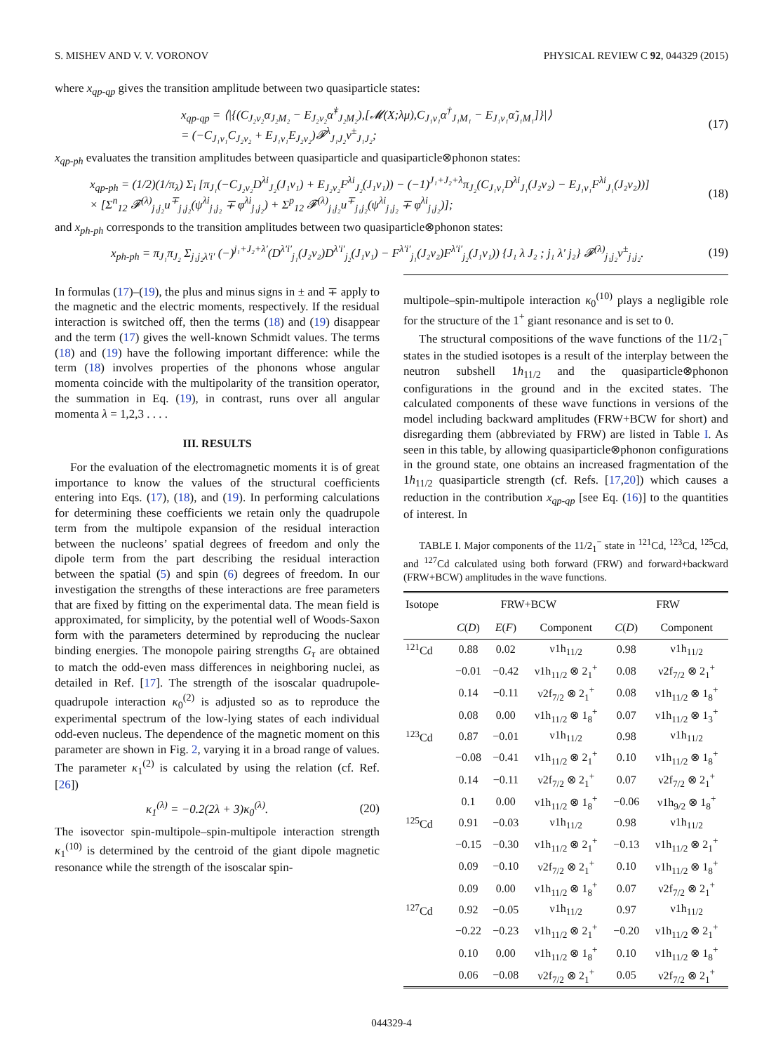S. MISHEV AND V. V. VORONOV PHYSICAL REVIEW C 92, 044329 (2015)
where x<sub>qp-qp</sub> gives the transition amplitude between two quasiparticle states:
x<sub>qp-qp</sub> = ⟨|{(C<sub>J₂ν₂</sub>α<sub>J₂M₂</sub> − E<sub>J₂ν₂</sub>α̃<sup>†</sup><sub>J₂M₂</sub>),[𝓜(X;λμ),C<sub>J₁ν₁</sub>α<sup>†</sup><sub>J₁M₁</sub> − E<sub>J₁ν₁</sub>α̃<sub>J₁M₁</sub>]}|⟩
= (−C<sub>J₁ν₁</sub>C<sub>J₂ν₂</sub> + E<sub>J₁ν₁</sub>E<sub>J₂ν₂</sub>)𝓕<sup>λ</sup><sub>J₁J₂</sub>v<sup>±</sup><sub>J₁J₂</sub>; (17)
x<sub>qp-ph</sub> evaluates the transition amplitudes between quasiparticle and quasiparticle⊗phonon states:
x<sub>qp-ph</sub> = (1/2)(1/π<sub>λ</sub>) Σ<sub>i</sub> [π<sub>J₁</sub>(−C<sub>J₂ν₂</sub>D<sup>λi</sup><sub>J₂</sub>(J₁ν₁) + E<sub>J₂ν₂</sub>F<sup>λi</sup><sub>J₂</sub>(J₁ν₁)) − (−1)<sup>J₁+J₂+λ</sup>π<sub>J₂</sub>(C<sub>J₁ν₁</sub>D<sup>λi</sup><sub>J₁</sub>(J₂ν₂) − E<sub>J₁ν₁</sub>F<sup>λi</sup><sub>J₁</sub>(J₂ν₂))]
× [Σ<sup>n</sup><sub>12</sub> 𝓕<sup>(λ)</sup><sub>j₁j₂</sub>u<sup>∓</sup><sub>j₁j₂</sub>(ψ<sup>λi</sup><sub>j₁j₂</sub> ∓ φ<sup>λi</sup><sub>j₁j₂</sub>) + Σ<sup>p</sup><sub>12</sub> 𝓕<sup>(λ)</sup><sub>j₁j₂</sub>u<sup>∓</sup><sub>j₁j₂</sub>(ψ<sup>λi</sup><sub>j₁j₂</sub> ∓ φ<sup>λi</sup><sub>j₁j₂</sub>)]; (18)
and x<sub>ph-ph</sub> corresponds to the transition amplitudes between two quasiparticle⊗phonon states:
x<sub>ph-ph</sub> = π<sub>J₁</sub>π<sub>J₂</sub> Σ<sub>j₁j₂λ′i′</sub> (−)<sup>j₁+J₂+λ′</sup>(D<sup>λ′i′</sup><sub>j₁</sub>(J₂ν₂)D<sup>λ′i′</sup><sub>j₂</sub>(J₁ν₁) − F<sup>λ′i′</sup><sub>j₁</sub>(J₂ν₂)F<sup>λ′i′</sup><sub>j₂</sub>(J₁ν₁)) {J₁ λ J₂ ; j₁ λ′ j₂} 𝓕<sup>(λ)</sup><sub>j₁j₂</sub>v<sup>±</sup><sub>j₁j₂</sub>. (19)
In formulas (17)–(19), the plus and minus signs in ± and ∓ apply to the magnetic and the electric moments, respectively. If the residual interaction is switched off, then the terms (18) and (19) disappear and the term (17) gives the well-known Schmidt values. The terms (18) and (19) have the following important difference: while the term (18) involves properties of the phonons whose angular momenta coincide with the multipolarity of the transition operator, the summation in Eq. (19), in contrast, runs over all angular momenta λ = 1,2,3 . . . .
III. RESULTS
For the evaluation of the electromagnetic moments it is of great importance to know the values of the structural coefficients entering into Eqs. (17), (18), and (19). In performing calculations for determining these coefficients we retain only the quadrupole term from the multipole expansion of the residual interaction between the nucleons’ spatial degrees of freedom and only the dipole term from the part describing the residual interaction between the spatial (5) and spin (6) degrees of freedom. In our investigation the strengths of these interactions are free parameters that are fixed by fitting on the experimental data. The mean field is approximated, for simplicity, by the potential well of Woods-Saxon form with the parameters determined by reproducing the nuclear binding energies. The monopole pairing strengths G<sub>τ</sub> are obtained to match the odd-even mass differences in neighboring nuclei, as detailed in Ref. [17]. The strength of the isoscalar quadrupole-quadrupole interaction κ<sub>0</sub><sup>(2)</sup> is adjusted so as to reproduce the experimental spectrum of the low-lying states of each individual odd-even nucleus. The dependence of the magnetic moment on this parameter are shown in Fig. 2, varying it in a broad range of values. The parameter κ<sub>1</sub><sup>(2)</sup> is calculated by using the relation (cf. Ref. [26])
κ<sub>1</sub><sup>(λ)</sup> = −0.2(2λ + 3)κ<sub>0</sub><sup>(λ)</sup>. (20)
The isovector spin-multipole–spin-multipole interaction strength κ<sub>1</sub><sup>(10)</sup> is determined by the centroid of the giant dipole magnetic resonance while the strength of the isoscalar spin-
multipole–spin-multipole interaction κ<sub>0</sub><sup>(10)</sup> plays a negligible role for the structure of the 1<sup>+</sup> giant resonance and is set to 0.
The structural compositions of the wave functions of the 11/2<sub>1</sub><sup>−</sup> states in the studied isotopes is a result of the interplay between the neutron subshell 1h<sub>11/2</sub> and the quasiparticle⊗phonon configurations in the ground and in the excited states. The calculated components of these wave functions in versions of the model including backward amplitudes (FRW+BCW for short) and disregarding them (abbreviated by FRW) are listed in Table I. As seen in this table, by allowing quasiparticle⊗phonon configurations in the ground state, one obtains an increased fragmentation of the 1h<sub>11/2</sub> quasiparticle strength (cf. Refs. [17,20]) which causes a reduction in the contribution x<sub>qp-qp</sub> [see Eq. (16)] to the quantities of interest. In
TABLE I. Major components of the 11/2<sub>1</sub><sup>−</sup> state in <sup>121</sup>Cd, <sup>123</sup>Cd, <sup>125</sup>Cd, and <sup>127</sup>Cd calculated using both forward (FRW) and forward+backward (FRW+BCW) amplitudes in the wave functions.
| Isotope | FRW+BCW | | | FRW | |
| --- | --- | --- | --- | --- | --- |
| | C ( D ) | E ( F ) | Component | C ( D ) | Component |
| <sup>121</sup>Cd | 0.88 | 0.02 | ν1h<sub>11/2</sub> | 0.98 | ν1h<sub>11/2</sub> |
| | −0.01 | −0.42 | ν1h<sub>11/2</sub> ⊗ 2<sub>1</sub><sup>+</sup> | 0.08 | ν2f<sub>7/2</sub> ⊗ 2<sub>1</sub><sup>+</sup> |
| | 0.14 | −0.11 | ν2f<sub>7/2</sub> ⊗ 2<sub>1</sub><sup>+</sup> | 0.08 | ν1h<sub>11/2</sub> ⊗ 1<sub>8</sub><sup>+</sup> |
| | 0.08 | 0.00 | ν1h<sub>11/2</sub> ⊗ 1<sub>8</sub><sup>+</sup> | 0.07 | ν1h<sub>11/2</sub> ⊗ 1<sub>3</sub><sup>+</sup> |
| <sup>123</sup>Cd | 0.87 | −0.01 | ν1h<sub>11/2</sub> | 0.98 | ν1h<sub>11/2</sub> |
| | −0.08 | −0.41 | ν1h<sub>11/2</sub> ⊗ 2<sub>1</sub><sup>+</sup> | 0.10 | ν1h<sub>11/2</sub> ⊗ 1<sub>8</sub><sup>+</sup> |
| | 0.14 | −0.11 | ν2f<sub>7/2</sub> ⊗ 2<sub>1</sub><sup>+</sup> | 0.07 | ν2f<sub>7/2</sub> ⊗ 2<sub>1</sub><sup>+</sup> |
| | 0.1 | 0.00 | ν1h<sub>11/2</sub> ⊗ 1<sub>8</sub><sup>+</sup> | −0.06 | ν1h<sub>9/2</sub> ⊗ 1<sub>8</sub><sup>+</sup> |
| <sup>125</sup>Cd | 0.91 | −0.03 | ν1h<sub>11/2</sub> | 0.98 | ν1h<sub>11/2</sub> |
| | −0.15 | −0.30 | ν1h<sub>11/2</sub> ⊗ 2<sub>1</sub><sup>+</sup> | −0.13 | ν1h<sub>11/2</sub> ⊗ 2<sub>1</sub><sup>+</sup> |
| | 0.09 | −0.10 | ν2f<sub>7/2</sub> ⊗ 2<sub>1</sub><sup>+</sup> | 0.10 | ν1h<sub>11/2</sub> ⊗ 1<sub>8</sub><sup>+</sup> |
| | 0.09 | 0.00 | ν1h<sub>11/2</sub> ⊗ 1<sub>8</sub><sup>+</sup> | 0.07 | ν2f<sub>7/2</sub> ⊗ 2<sub>1</sub><sup>+</sup> |
| <sup>127</sup>Cd | 0.92 | −0.05 | ν1h<sub>11/2</sub> | 0.97 | ν1h<sub>11/2</sub> |
| | −0.22 | −0.23 | ν1h<sub>11/2</sub> ⊗ 2<sub>1</sub><sup>+</sup> | −0.20 | ν1h<sub>11/2</sub> ⊗ 2<sub>1</sub><sup>+</sup> |
| | 0.10 | 0.00 | ν1h<sub>11/2</sub> ⊗ 1<sub>8</sub><sup>+</sup> | 0.10 | ν1h<sub>11/2</sub> ⊗ 1<sub>8</sub><sup>+</sup> |
| | 0.06 | −0.08 | ν2f<sub>7/2</sub> ⊗ 2<sub>1</sub><sup>+</sup> | 0.05 | ν2f<sub>7/2</sub> ⊗ 2<sub>1</sub><sup>+</sup> |
044329-4